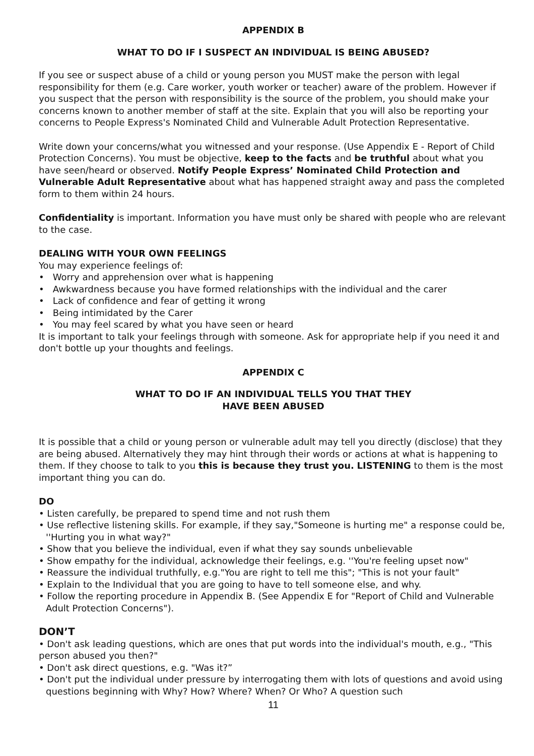APPENDIX B
WHAT TO DO IF I SUSPECT AN INDIVIDUAL IS BEING ABUSED?
If you see or suspect abuse of a child or young person you MUST make the person with legal responsibility for them (e.g. Care worker, youth worker or teacher) aware of the problem. However if you suspect that the person with responsibility is the source of the problem, you should make your concerns known to another member of staff at the site. Explain that you will also be reporting your concerns to People Express's Nominated Child and Vulnerable Adult Protection Representative.
Write down your concerns/what you witnessed and your response. (Use Appendix E - Report of Child Protection Concerns). You must be objective, keep to the facts and be truthful about what you have seen/heard or observed. Notify People Express’ Nominated Child Protection and Vulnerable Adult Representative about what has happened straight away and pass the completed form to them within 24 hours.
Confidentiality is important. Information you have must only be shared with people who are relevant to the case.
DEALING WITH YOUR OWN FEELINGS
You may experience feelings of:
• Worry and apprehension over what is happening
• Awkwardness because you have formed relationships with the individual and the carer
• Lack of confidence and fear of getting it wrong
• Being intimidated by the Carer
• You may feel scared by what you have seen or heard
It is important to talk your feelings through with someone. Ask for appropriate help if you need it and don't bottle up your thoughts and feelings.
APPENDIX C
WHAT TO DO IF AN INDIVIDUAL TELLS YOU THAT THEY
HAVE BEEN ABUSED
It is possible that a child or young person or vulnerable adult may tell you directly (disclose) that they are being abused. Alternatively they may hint through their words or actions at what is happening to them. If they choose to talk to you this is because they trust you. LISTENING to them is the most important thing you can do.
DO
• Listen carefully, be prepared to spend time and not rush them
• Use reflective listening skills. For example, if they say,"Someone is hurting me" a response could be, ''Hurting you in what way?"
• Show that you believe the individual, even if what they say sounds unbelievable
• Show empathy for the individual, acknowledge their feelings, e.g. ''You're feeling upset now"
• Reassure the individual truthfully, e.g."You are right to tell me this"; "This is not your fault"
• Explain to the Individual that you are going to have to tell someone else, and why.
• Follow the reporting procedure in Appendix B. (See Appendix E for "Report of Child and Vulnerable Adult Protection Concerns").
DON’T
• Don't ask leading questions, which are ones that put words into the individual's mouth, e.g., "This person abused you then?"
• Don't ask direct questions, e.g. "Was it?”
• Don't put the individual under pressure by interrogating them with lots of questions and avoid using questions beginning with Why? How? Where? When? Or Who? A question such
11